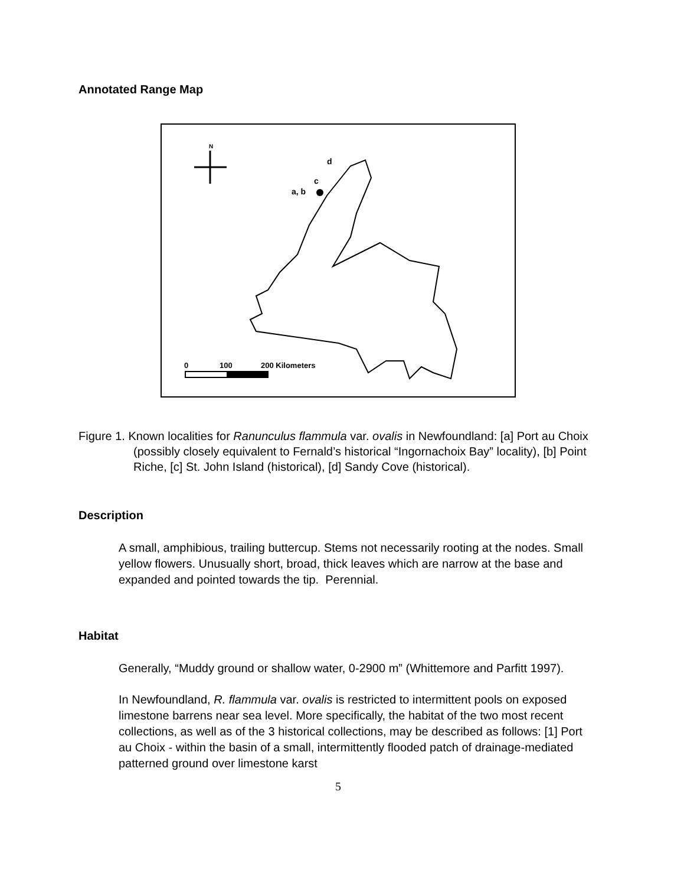Annotated Range Map
N
d
c
a, b
0
100
200 Kilometers
Figure 1. Known localities for Ranunculus flammula var. ovalis in Newfoundland: [a] Port au Choix (possibly closely equivalent to Fernald’s historical “Ingornachoix Bay” locality), [b] Point Riche, [c] St. John Island (historical), [d] Sandy Cove (historical).
Description
A small, amphibious, trailing buttercup. Stems not necessarily rooting at the nodes. Small yellow flowers. Unusually short, broad, thick leaves which are narrow at the base and expanded and pointed towards the tip. Perennial.
Habitat
Generally, “Muddy ground or shallow water, 0-2900 m” (Whittemore and Parfitt 1997).
In Newfoundland, R. flammula var. ovalis is restricted to intermittent pools on exposed limestone barrens near sea level. More specifically, the habitat of the two most recent collections, as well as of the 3 historical collections, may be described as follows: [1] Port au Choix - within the basin of a small, intermittently flooded patch of drainage-mediated patterned ground over limestone karst
5